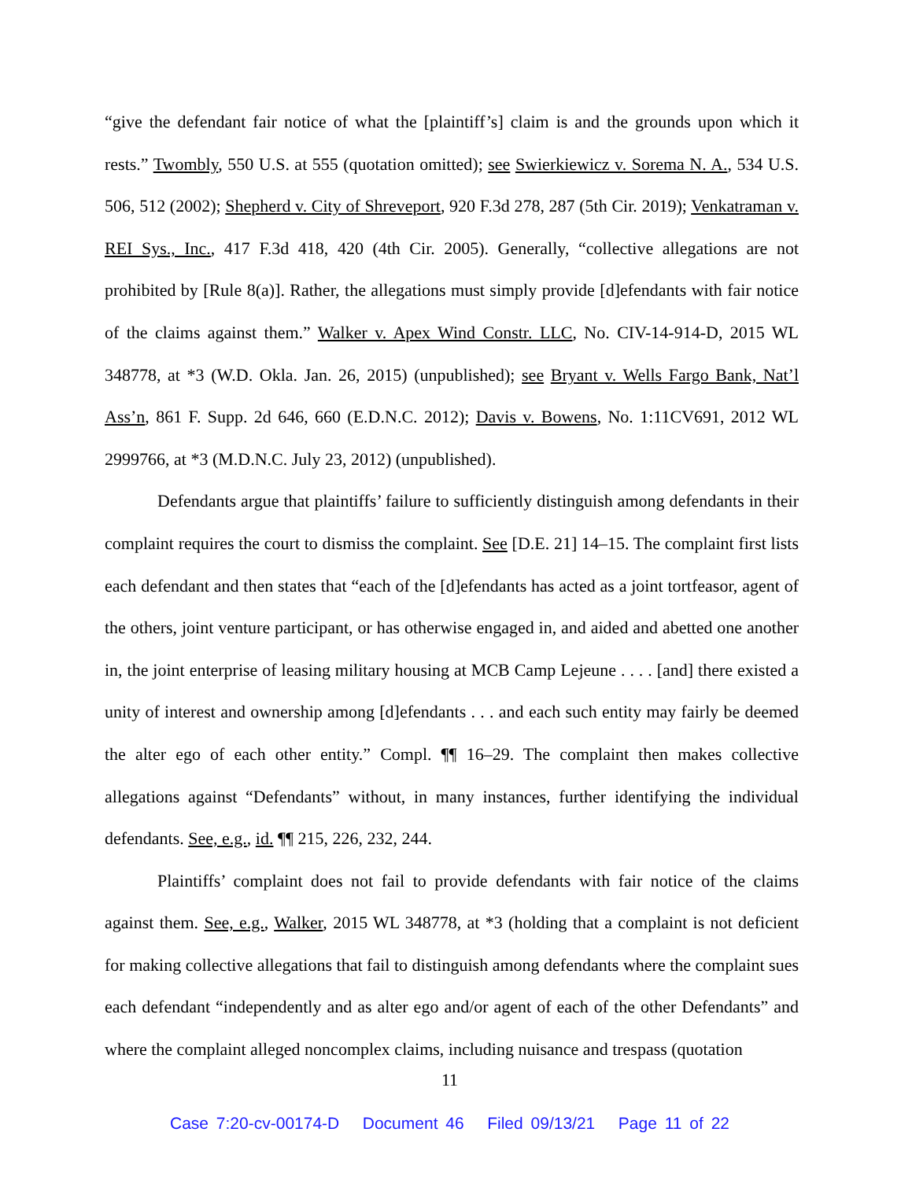“give the defendant fair notice of what the [plaintiff’s] claim is and the grounds upon which it rests.” Twombly, 550 U.S. at 555 (quotation omitted); see Swierkiewicz v. Sorema N. A., 534 U.S. 506, 512 (2002); Shepherd v. City of Shreveport, 920 F.3d 278, 287 (5th Cir. 2019); Venkatraman v. REI Sys., Inc., 417 F.3d 418, 420 (4th Cir. 2005). Generally, “collective allegations are not prohibited by [Rule 8(a)]. Rather, the allegations must simply provide [d]efendants with fair notice of the claims against them.” Walker v. Apex Wind Constr. LLC, No. CIV-14-914-D, 2015 WL 348778, at *3 (W.D. Okla. Jan. 26, 2015) (unpublished); see Bryant v. Wells Fargo Bank, Nat’l Ass’n, 861 F. Supp. 2d 646, 660 (E.D.N.C. 2012); Davis v. Bowens, No. 1:11CV691, 2012 WL 2999766, at *3 (M.D.N.C. July 23, 2012) (unpublished).
Defendants argue that plaintiffs’ failure to sufficiently distinguish among defendants in their complaint requires the court to dismiss the complaint. See [D.E. 21] 14–15. The complaint first lists each defendant and then states that “each of the [d]efendants has acted as a joint tortfeasor, agent of the others, joint venture participant, or has otherwise engaged in, and aided and abetted one another in, the joint enterprise of leasing military housing at MCB Camp Lejeune . . . . [and] there existed a unity of interest and ownership among [d]efendants . . . and each such entity may fairly be deemed the alter ego of each other entity.” Compl. ¶¶ 16–29. The complaint then makes collective allegations against “Defendants” without, in many instances, further identifying the individual defendants. See, e.g., id. ¶¶ 215, 226, 232, 244.
Plaintiffs’ complaint does not fail to provide defendants with fair notice of the claims against them. See, e.g., Walker, 2015 WL 348778, at *3 (holding that a complaint is not deficient for making collective allegations that fail to distinguish among defendants where the complaint sues each defendant “independently and as alter ego and/or agent of each of the other Defendants” and where the complaint alleged noncomplex claims, including nuisance and trespass (quotation
11
Case 7:20-cv-00174-D Document 46 Filed 09/13/21 Page 11 of 22